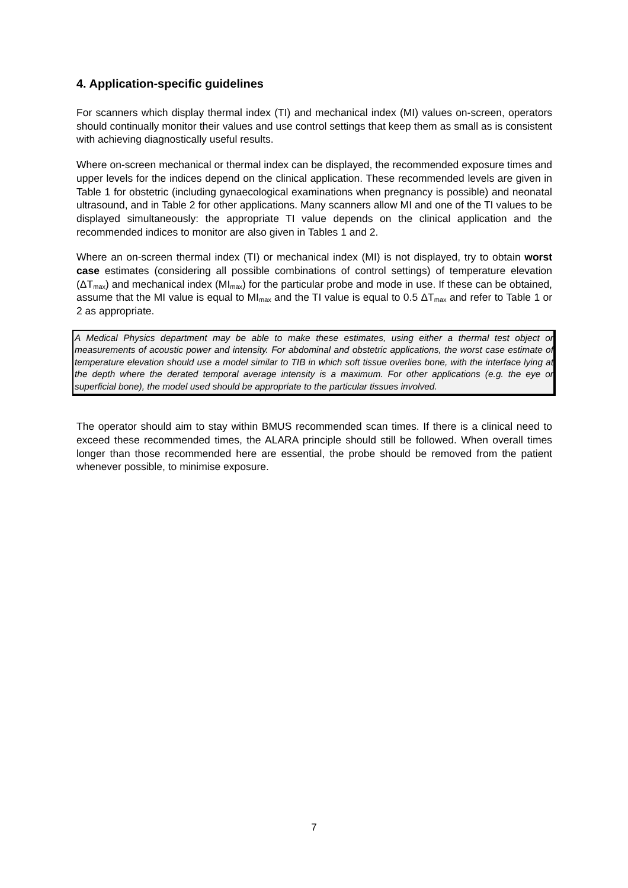4. Application-specific guidelines
For scanners which display thermal index (TI) and mechanical index (MI) values on-screen, operators should continually monitor their values and use control settings that keep them as small as is consistent with achieving diagnostically useful results.
Where on-screen mechanical or thermal index can be displayed, the recommended exposure times and upper levels for the indices depend on the clinical application. These recommended levels are given in Table 1 for obstetric (including gynaecological examinations when pregnancy is possible) and neonatal ultrasound, and in Table 2 for other applications. Many scanners allow MI and one of the TI values to be displayed simultaneously: the appropriate TI value depends on the clinical application and the recommended indices to monitor are also given in Tables 1 and 2.
Where an on-screen thermal index (TI) or mechanical index (MI) is not displayed, try to obtain worst case estimates (considering all possible combinations of control settings) of temperature elevation (ΔT<sub>max</sub>) and mechanical index (MI<sub>max</sub>) for the particular probe and mode in use. If these can be obtained, assume that the MI value is equal to MI<sub>max</sub> and the TI value is equal to 0.5 ΔT<sub>max</sub> and refer to Table 1 or 2 as appropriate.
A Medical Physics department may be able to make these estimates, using either a thermal test object or measurements of acoustic power and intensity. For abdominal and obstetric applications, the worst case estimate of temperature elevation should use a model similar to TIB in which soft tissue overlies bone, with the interface lying at the depth where the derated temporal average intensity is a maximum. For other applications (e.g. the eye or superficial bone), the model used should be appropriate to the particular tissues involved.
The operator should aim to stay within BMUS recommended scan times. If there is a clinical need to exceed these recommended times, the ALARA principle should still be followed. When overall times longer than those recommended here are essential, the probe should be removed from the patient whenever possible, to minimise exposure.
7